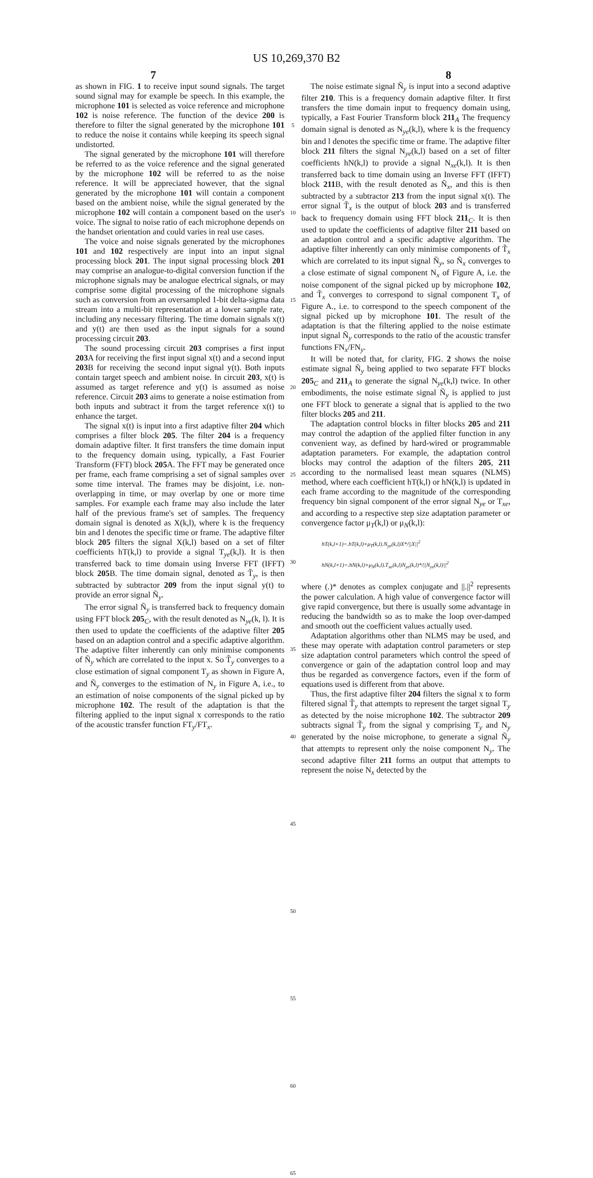US 10,269,370 B2
7 8
as shown in FIG. 1 to receive input sound signals. The target sound signal may for example be speech. In this example, the microphone 101 is selected as voice reference and microphone 102 is noise reference. The function of the device 200 is therefore to filter the signal generated by the microphone 101 to reduce the noise it contains while keeping its speech signal undistorted.
The signal generated by the microphone 101 will therefore be referred to as the voice reference and the signal generated by the microphone 102 will be referred to as the noise reference. It will be appreciated however, that the signal generated by the microphone 101 will contain a component based on the ambient noise, while the signal generated by the microphone 102 will contain a component based on the user's voice. The signal to noise ratio of each microphone depends on the handset orientation and could varies in real use cases.
The voice and noise signals generated by the microphones 101 and 102 respectively are input into an input signal processing block 201. The input signal processing block 201 may comprise an analogue-to-digital conversion function if the microphone signals may be analogue electrical signals, or may comprise some digital processing of the microphone signals such as conversion from an oversampled 1-bit delta-sigma data stream into a multi-bit representation at a lower sample rate, including any necessary filtering. The time domain signals x(t) and y(t) are then used as the input signals for a sound processing circuit 203.
The sound processing circuit 203 comprises a first input 203 A for receiving the first input signal x(t) and a second input 203 B for receiving the second input signal y(t). Both inputs contain target speech and ambient noise. In circuit 203, x(t) is assumed as target reference and y(t) is assumed as noise reference. Circuit 203 aims to generate a noise estimation from both inputs and subtract it from the target reference x(t) to enhance the target.
The signal x(t) is input into a first adaptive filter 204 which comprises a filter block 205. The filter 204 is a frequency domain adaptive filter. It first transfers the time domain input to the frequency domain using, typically, a Fast Fourier Transform (FFT) block 205 A. The FFT may be generated once per frame, each frame comprising a set of signal samples over some time interval. The frames may be disjoint, i.e. non-overlapping in time, or may overlap by one or more time samples. For example each frame may also include the later half of the previous frame's set of samples. The frequency domain signal is denoted as X(k,l), where k is the frequency bin and l denotes the specific time or frame. The adaptive filter block 205 filters the signal X(k,l) based on a set of filter coefficients hT(k,l) to provide a signal T<sub>ye</sub>(k,l). It is then transferred back to time domain using Inverse FFT (IFFT) block 205 B. The time domain signal, denoted as T̃<sub>y</sub>, is then subtracted by subtractor 209 from the input signal y(t) to provide an error signal Ñ<sub>y</sub>.
The error signal Ñ<sub>y</sub> is transferred back to frequency domain using FFT block 205<sub>C</sub>, with the result denoted as N<sub>ye</sub>(k, l). It is then used to update the coefficients of the adaptive filter 205 based on an adaption control and a specific adaptive algorithm. The adaptive filter inherently can only minimise components of Ñ<sub>y</sub> which are correlated to the input x. So T̃<sub>y</sub> converges to a close estimation of signal component T<sub>y</sub> as shown in Figure A, and Ñ<sub>y</sub> converges to the estimation of N<sub>y</sub> in Figure A, i.e., to an estimation of noise components of the signal picked up by microphone 102. The result of the adaptation is that the filtering applied to the input signal x corresponds to the ratio of the acoustic transfer function FT<sub>y</sub>/FT<sub>x</sub>.
5
10
15
20
25
30
35
40
45
50
55
60
65
The noise estimate signal Ñ<sub>y</sub> is input into a second adaptive filter 210. This is a frequency domain adaptive filter. It first transfers the time domain input to frequency domain using, typically, a Fast Fourier Transform block 211<sub>A</sub> The frequency domain signal is denoted as N<sub>ye</sub>(k,l), where k is the frequency bin and l denotes the specific time or frame. The adaptive filter block 211 filters the signal N<sub>ye</sub>(k,l) based on a set of filter coefficients hN(k,l) to provide a signal N<sub>xe</sub>(k,l). It is then transferred back to time domain using an Inverse FFT (IFFT) block 211 B, with the result denoted as Ñ<sub>x</sub>, and this is then subtracted by a subtractor 213 from the input signal x(t). The error signal T̃<sub>x</sub> is the output of block 203 and is transferred back to frequency domain using FFT block 211<sub>C</sub>. It is then used to update the coefficients of adaptive filter 211 based on an adaption control and a specific adaptive algorithm. The adaptive filter inherently can only minimise components of T̃<sub>x</sub> which are correlated to its input signal Ñ<sub>y</sub>, so Ñ<sub>x</sub> converges to a close estimate of signal component N<sub>x</sub> of Figure A, i.e. the noise component of the signal picked up by microphone 102, and T̃<sub>x</sub> converges to correspond to signal component T<sub>x</sub> of Figure A., i.e. to correspond to the speech component of the signal picked up by microphone 101. The result of the adaptation is that the filtering applied to the noise estimate input signal Ñ<sub>y</sub> corresponds to the ratio of the acoustic transfer functions FN<sub>x</sub>/FN<sub>y</sub>.
It will be noted that, for clarity, FIG. 2 shows the noise estimate signal Ñ<sub>y</sub> being applied to two separate FFT blocks 205<sub>C</sub> and 211<sub>A</sub> to generate the signal N<sub>ye</sub>(k,l) twice. In other embodiments, the noise estimate signal Ñ<sub>y</sub> is applied to just one FFT block to generate a signal that is applied to the two filter blocks 205 and 211.
The adaptation control blocks in filter blocks 205 and 211 may control the adaption of the applied filter function in any convenient way, as defined by hard-wired or programmable adaptation parameters. For example, the adaptation control blocks may control the adaption of the filters 205, 211 according to the normalised least mean squares (NLMS) method, where each coefficient hT(k,l) or hN(k,l) is updated in each frame according to the magnitude of the corresponding frequency bin signal component of the error signal N<sub>ye</sub> or T<sub>xe</sub>, and according to a respective step size adaptation parameter or convergence factor μ<sub>T</sub>(k,l) or μ<sub>N</sub>(k,l):
hT(k,l+1)=.hT(k,l)+μ<sub>T</sub>(k,l).N<sub>ye</sub>(k,l)X*/||X||<sup>2</sup>
hN(k,l+1)=.hN(k,l)+μ<sub>N</sub>(k,l).T<sub>xe</sub>(k,l)N<sub>ye</sub>(k,l)*/||N<sub>ye</sub>(k,l)||<sup>2</sup>
where (.)* denotes as complex conjugate and ||.||<sup>2</sup> represents the power calculation. A high value of convergence factor will give rapid convergence, but there is usually some advantage in reducing the bandwidth so as to make the loop over-damped and smooth out the coefficient values actually used.
Adaptation algorithms other than NLMS may be used, and these may operate with adaptation control parameters or step size adaptation control parameters which control the speed of convergence or gain of the adaptation control loop and may thus be regarded as convergence factors, even if the form of equations used is different from that above.
Thus, the first adaptive filter 204 filters the signal x to form filtered signal T̃<sub>y</sub> that attempts to represent the target signal T<sub>y</sub> as detected by the noise microphone 102. The subtractor 209 subtracts signal T̃<sub>y</sub> from the signal y comprising T<sub>y</sub> and N<sub>y</sub> generated by the noise microphone, to generate a signal Ñ<sub>y</sub> that attempts to represent only the noise component N<sub>y</sub>. The second adaptive filter 211 forms an output that attempts to represent the noise N<sub>x</sub> detected by the